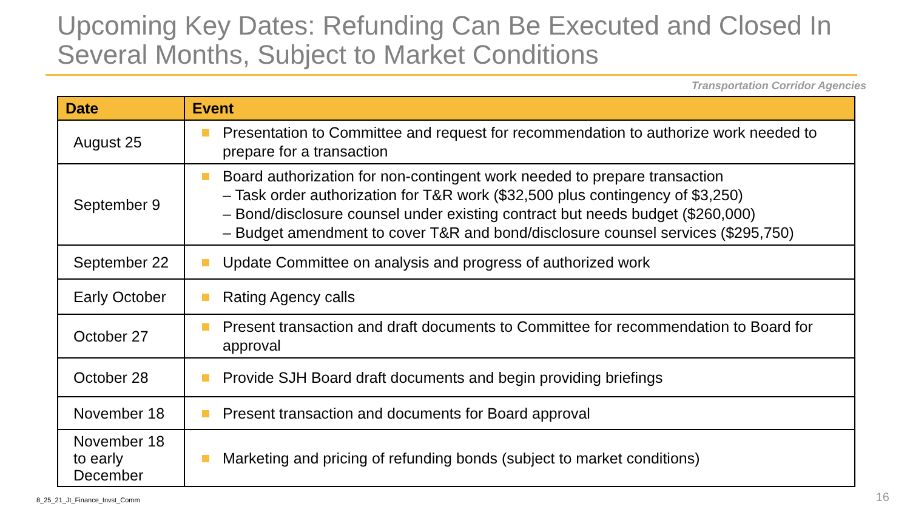Upcoming Key Dates: Refunding Can Be Executed and Closed In Several Months, Subject to Market Conditions
Transportation Corridor Agencies
| Date | Event |
| --- | --- |
| August 25 | Presentation to Committee and request for recommendation to authorize work needed to prepare for a transaction |
| September 9 | Board authorization for non-contingent work needed to prepare transaction – Task order authorization for T&R work ($32,500 plus contingency of $3,250) – Bond/disclosure counsel under existing contract but needs budget ($260,000) – Budget amendment to cover T&R and bond/disclosure counsel services ($295,750) |
| September 22 | Update Committee on analysis and progress of authorized work |
| Early October | Rating Agency calls |
| October 27 | Present transaction and draft documents to Committee for recommendation to Board for approval |
| October 28 | Provide SJH Board draft documents and begin providing briefings |
| November 18 | Present transaction and documents for Board approval |
| November 18 to early December | Marketing and pricing of refunding bonds (subject to market conditions) |
8_25_21_Jt_Finance_Invst_Comm 16